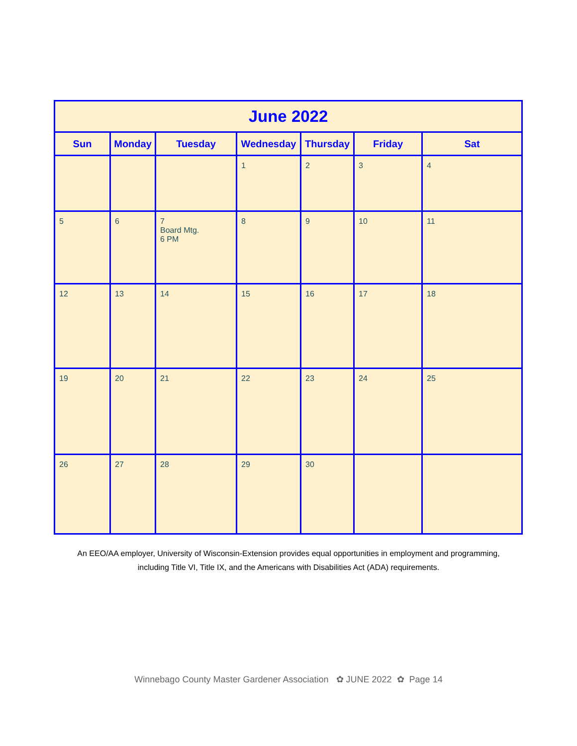| June 2022 | | | | | | |
| --- | --- | --- | --- | --- | --- | --- |
| Sun | Monday | Tuesday | Wednesday | Thursday | Friday | Sat |
| | | | 1 | 2 | 3 | 4 |
| 5 | 6 | 7 Board Mtg. 6 PM | 8 | 9 | 10 | 11 |
| 12 | 13 | 14 | 15 | 16 | 17 | 18 |
| 19 | 20 | 21 | 22 | 23 | 24 | 25 |
| 26 | 27 | 28 | 29 | 30 | | |
An EEO/AA employer, University of Wisconsin-Extension provides equal opportunities in employment and programming,
including Title VI, Title IX, and the Americans with Disabilities Act (ADA) requirements.
Winnebago County Master Gardener Association ✿ JUNE 2022 ✿ Page 14